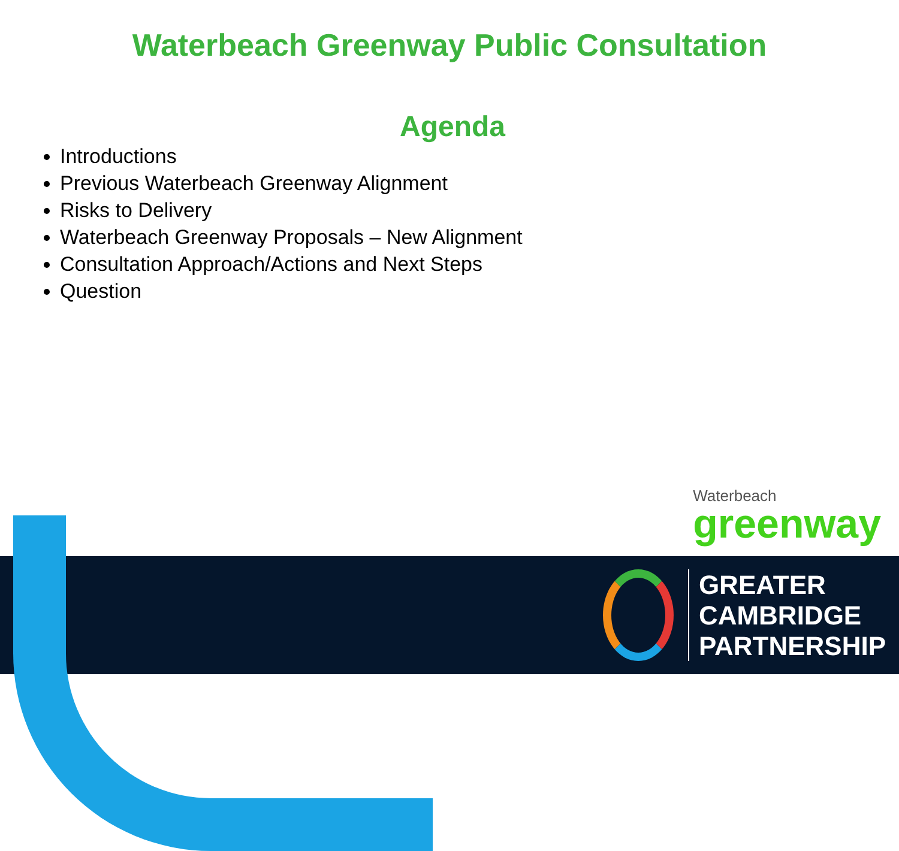Waterbeach Greenway Public Consultation
Agenda
Introductions
Previous Waterbeach Greenway Alignment
Risks to Delivery
Waterbeach Greenway Proposals – New Alignment
Consultation Approach/Actions and Next Steps
Question
Waterbeach
greenway
GREATER
CAMBRIDGE
PARTNERSHIP